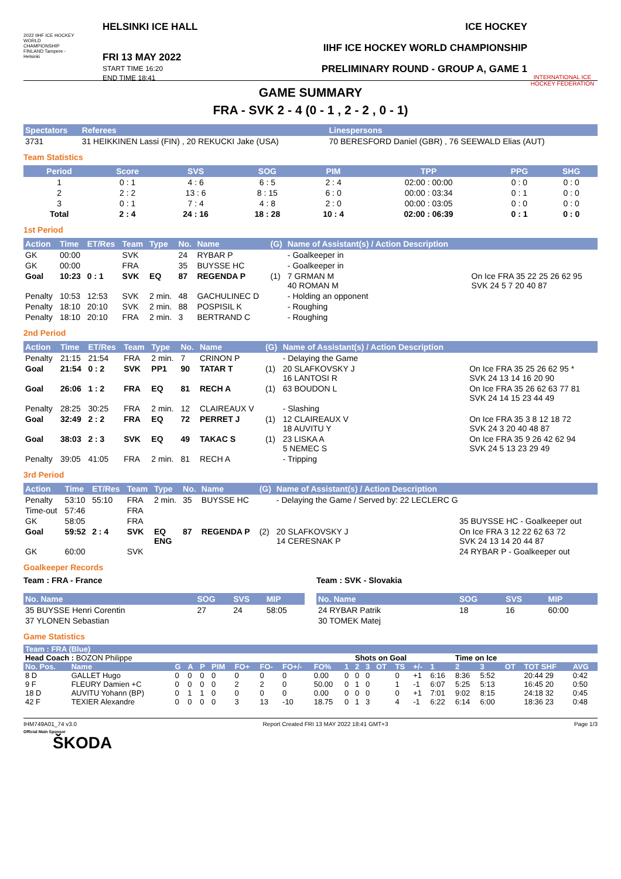2022 IIHF ICE HOCKEY WORLD CHAMPIONSHIP FINLAND Tampere - Helsinki
HELSINKI ICE HALL
FRI 13 MAY 2022
START TIME 16:20
END TIME 18:41
ICE HOCKEY
IIHF ICE HOCKEY WORLD CHAMPIONSHIP
PRELIMINARY ROUND - GROUP A, GAME 1
INTERNATIONAL ICE HOCKEY FEDERATION
GAME SUMMARY
FRA - SVK 2 - 4 (0 - 1 , 2 - 2 , 0 - 1)
| Spectators | Referees | Linespersons |
| --- | --- | --- |
| 3731 | 31 HEIKKINEN Lassi (FIN) , 20 REKUCKI Jake (USA) | 70 BERESFORD Daniel (GBR) , 76 SEEWALD Elias (AUT) |
Team Statistics
| Period | Score | SVS | SOG | PIM | TPP | PPG | SHG |
| --- | --- | --- | --- | --- | --- | --- | --- |
| 1 | 0 : 1 | 4 : 6 | 6 : 5 | 2 : 4 | 02:00 : 00:00 | 0 : 0 | 0 : 0 |
| 2 | 2 : 2 | 13 : 6 | 8 : 15 | 6 : 0 | 00:00 : 03:34 | 0 : 1 | 0 : 0 |
| 3 | 0 : 1 | 7 : 4 | 4 : 8 | 2 : 0 | 00:00 : 03:05 | 0 : 0 | 0 : 0 |
| Total | 2 : 4 | 24 : 16 | 18 : 28 | 10 : 4 | 02:00 : 06:39 | 0 : 1 | 0 : 0 |
1st Period
| Action | Time | ET/Res | Team | Type | No. | Name | (G) | Name of Assistant(s) / Action Description | |
| --- | --- | --- | --- | --- | --- | --- | --- | --- | --- |
| GK | 00:00 | | SVK | | 24 | RYBAR P | | - Goalkeeper in | |
| GK | 00:00 | | FRA | | 35 | BUYSSE HC | | - Goalkeeper in | |
| Goal | 10:23 | 0 : 1 | SVK | EQ | 87 | REGENDA P | (1) | 7 GRMAN M 40 ROMAN M | On Ice FRA 35 22 25 26 62 95 SVK 24 5 7 20 40 87 |
| Penalty | 10:53 | 12:53 | SVK | 2 min. | 48 | GACHULINEC D | | - Holding an opponent | |
| Penalty | 18:10 | 20:10 | SVK | 2 min. | 88 | POSPISIL K | | - Roughing | |
| Penalty | 18:10 | 20:10 | FRA | 2 min. | 3 | BERTRAND C | | - Roughing | |
2nd Period
| Action | Time | ET/Res | Team | Type | No. | Name | (G) | Name of Assistant(s) / Action Description | |
| --- | --- | --- | --- | --- | --- | --- | --- | --- | --- |
| Penalty | 21:15 | 21:54 | FRA | 2 min. | 7 | CRINON P | | - Delaying the Game | |
| Goal | 21:54 | 0 : 2 | SVK | PP1 | 90 | TATAR T | (1) | 20 SLAFKOVSKY J 16 LANTOSI R | On Ice FRA 35 25 26 62 95 * SVK 24 13 14 16 20 90 |
| Goal | 26:06 | 1 : 2 | FRA | EQ | 81 | RECH A | (1) | 63 BOUDON L | On Ice FRA 35 26 62 63 77 81 SVK 24 14 15 23 44 49 |
| Penalty | 28:25 | 30:25 | FRA | 2 min. | 12 | CLAIREAUX V | | - Slashing | |
| Goal | 32:49 | 2 : 2 | FRA | EQ | 72 | PERRET J | (1) | 12 CLAIREAUX V 18 AUVITU Y | On Ice FRA 35 3 8 12 18 72 SVK 24 3 20 40 48 87 |
| Goal | 38:03 | 2 : 3 | SVK | EQ | 49 | TAKAC S | (1) | 23 LISKA A 5 NEMEC S | On Ice FRA 35 9 26 42 62 94 SVK 24 5 13 23 29 49 |
| Penalty | 39:05 | 41:05 | FRA | 2 min. | 81 | RECH A | | - Tripping | |
3rd Period
| Action | Time | ET/Res | Team | Type | No. | Name | (G) | Name of Assistant(s) / Action Description | |
| --- | --- | --- | --- | --- | --- | --- | --- | --- | --- |
| Penalty | 53:10 | 55:10 | FRA | 2 min. | 35 | BUYSSE HC | | - Delaying the Game / Served by: 22 LECLERC G | |
| Time-out | 57:46 | | FRA | | | | | | |
| GK | 58:05 | | FRA | | | | | | 35 BUYSSE HC - Goalkeeper out |
| Goal | 59:52 | 2 : 4 | SVK | EQ ENG | 87 | REGENDA P | (2) | 20 SLAFKOVSKY J 14 CERESNAK P | On Ice FRA 3 12 22 62 63 72 SVK 24 13 14 20 44 87 |
| GK | 60:00 | | SVK | | | | | | 24 RYBAR P - Goalkeeper out |
Goalkeeper Records
Team : FRA - France
| No. Name | SOG | SVS | MIP |
| --- | --- | --- | --- |
| 35 BUYSSE Henri Corentin | 27 | 24 | 58:05 |
| 37 YLONEN Sebastian | | | |
Team : SVK - Slovakia
| No. Name | SOG | SVS | MIP |
| --- | --- | --- | --- |
| 24 RYBAR Patrik | 18 | 16 | 60:00 |
| 30 TOMEK Matej | | | |
Game Statistics
| Team : FRA (Blue) | | | | | | | | | | | | | | | | | | | | | |
| --- | --- | --- | --- | --- | --- | --- | --- | --- | --- | --- | --- | --- | --- | --- | --- | --- | --- | --- | --- | --- | --- |
| Head Coach : BOZON Philippe | | | | | | | | | | | Shots on Goal | | | | | | Time on Ice | | | | |
| No. Pos. | Name | G | A | P | PIM | FO+ | FO- | FO+/- | FO% | 1 | 2 | 3 | OT | TS | +/- | 1 | 2 | 3 | OT | TOT SHF | AVG |
| 8 D | GALLET Hugo | 0 | 0 | 0 | 0 | 0 | 0 | 0 | 0.00 | 0 | 0 | 0 | | 0 | +1 | 6:16 | 8:36 | 5:52 | | 20:44 29 | 0:42 |
| 9 F | FLEURY Damien +C | 0 | 0 | 0 | 0 | 2 | 2 | 0 | 50.00 | 0 | 1 | 0 | | 1 | -1 | 6:07 | 5:25 | 5:13 | | 16:45 20 | 0:50 |
| 18 D | AUVITU Yohann (BP) | 0 | 1 | 1 | 0 | 0 | 0 | 0 | 0.00 | 0 | 0 | 0 | | 0 | +1 | 7:01 | 9:02 | 8:15 | | 24:18 32 | 0:45 |
| 42 F | TEXIER Alexandre | 0 | 0 | 0 | 0 | 3 | 13 | -10 | 18.75 | 0 | 1 | 3 | | 4 | -1 | 6:22 | 6:14 | 6:00 | | 18:36 23 | 0:48 |
IHM749A01_74 v3.0 Report Created FRI 13 MAY 2022 18:41 GMT+3 Page 1/3
Official Main Sponsor
ŠKODA